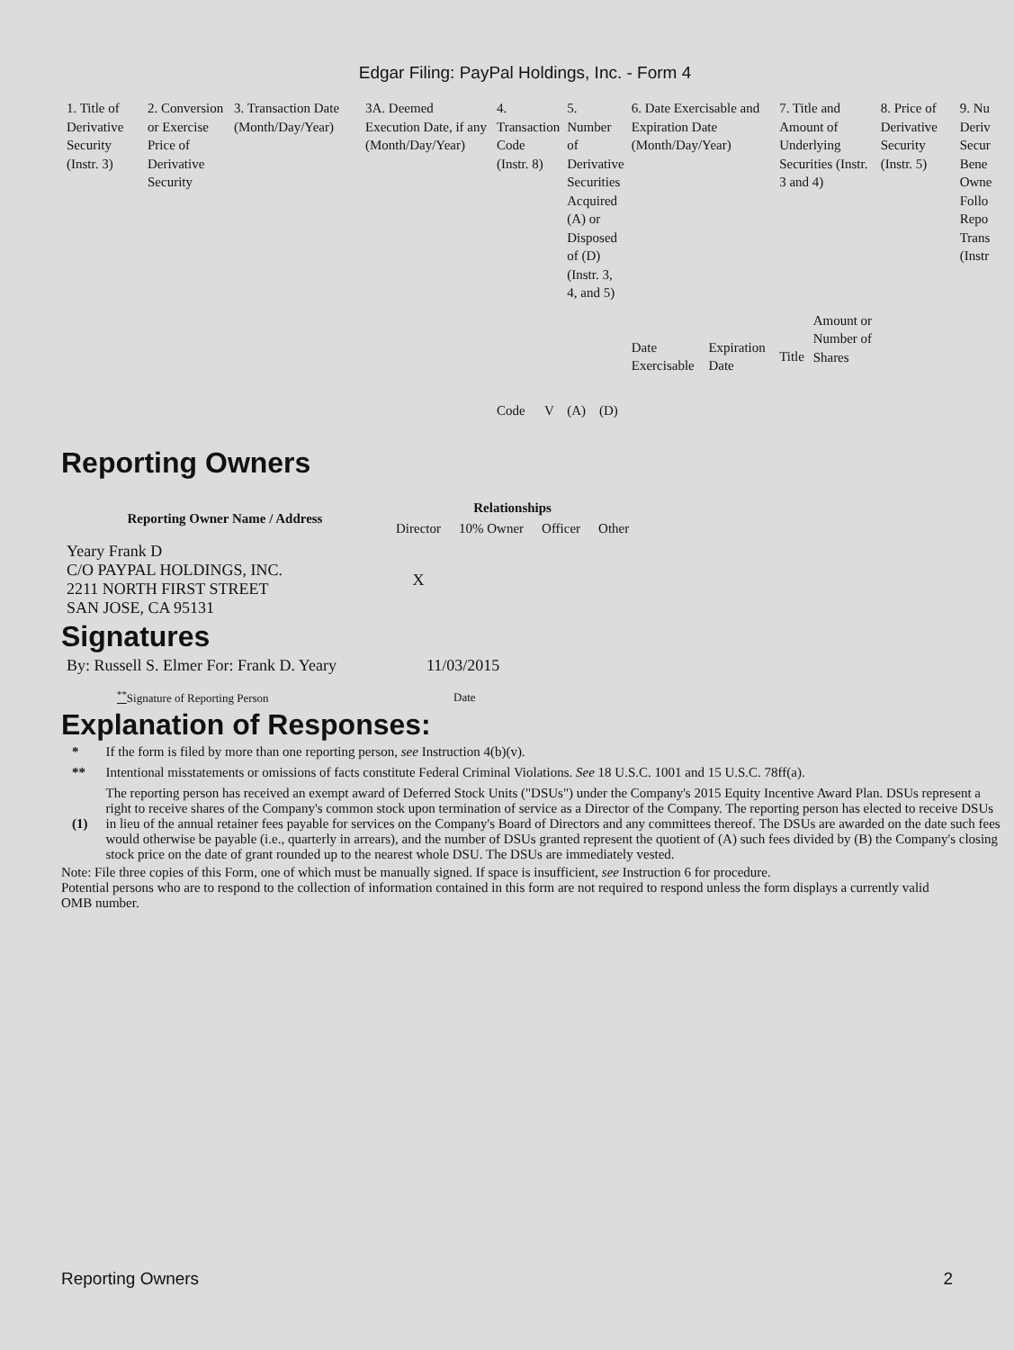Edgar Filing: PayPal Holdings, Inc. - Form 4
| 1. Title of Derivative Security (Instr. 3) | 2. Conversion or Exercise Price of Derivative Security | 3. Transaction Date (Month/Day/Year) | 3A. Deemed Execution Date, if any (Month/Day/Year) | 4. Transaction Code (Instr. 8) | | 5. Number of Derivative Securities Acquired (A) or Disposed of (D) (Instr. 3, 4, and 5) | | 6. Date Exercisable and Expiration Date (Month/Day/Year) | | 7. Title and Amount of Underlying Securities (Instr. 3 and 4) | | 8. Price of Derivative Security (Instr. 5) | 9. Nu Deriv Secur Bene Owne Follo Repo Trans (Instr |
| --- | --- | --- | --- | --- | --- | --- | --- | --- | --- | --- | --- | --- | --- |
| | | | | Code | V | (A) | (D) | Date Exercisable | Expiration Date | Title | Amount or Number of Shares | | |
Reporting Owners
| Reporting Owner Name / Address | Relationships | | | |
| --- | --- | --- | --- | --- |
| | Director | 10% Owner | Officer | Other |
| Yeary Frank D C/O PAYPAL HOLDINGS, INC. 2211 NORTH FIRST STREET SAN JOSE, CA 95131 | X | | | |
Signatures
| By: Russell S. Elmer For: Frank D. Yeary | 11/03/2015 |
| <sup>**</sup> Signature of Reporting Person | Date |
Explanation of Responses:
| * | If the form is filed by more than one reporting person, see Instruction 4(b)(v). |
| ** | Intentional misstatements or omissions of facts constitute Federal Criminal Violations. See 18 U.S.C. 1001 and 15 U.S.C. 78ff(a). |
| (1) | The reporting person has received an exempt award of Deferred Stock Units ("DSUs") under the Company's 2015 Equity Incentive Award Plan. DSUs represent a right to receive shares of the Company's common stock upon termination of service as a Director of the Company. The reporting person has elected to receive DSUs in lieu of the annual retainer fees payable for services on the Company's Board of Directors and any committees thereof. The DSUs are awarded on the date such fees would otherwise be payable (i.e., quarterly in arrears), and the number of DSUs granted represent the quotient of (A) such fees divided by (B) the Company's closing stock price on the date of grant rounded up to the nearest whole DSU. The DSUs are immediately vested. |
Note: File three copies of this Form, one of which must be manually signed. If space is insufficient, see Instruction 6 for procedure.
Potential persons who are to respond to the collection of information contained in this form are not required to respond unless the form displays a currently valid OMB number.
Reporting Owners 2